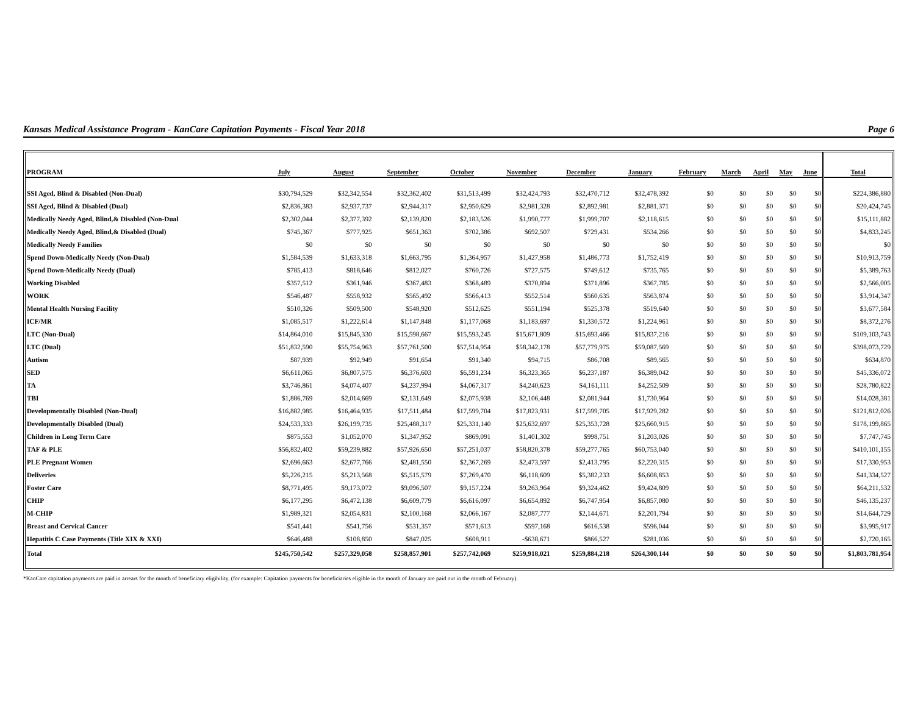Kansas Medical Assistance Program - KanCare Capitation Payments - Fiscal Year 2018 Page 6
| PROGRAM | July | August | September | October | November | December | January | February | March | April | May | June | Total |
| --- | --- | --- | --- | --- | --- | --- | --- | --- | --- | --- | --- | --- | --- |
| SSI Aged, Blind & Disabled (Non-Dual) | $30,794,529 | $32,342,554 | $32,362,402 | $31,513,499 | $32,424,793 | $32,470,712 | $32,478,392 | $0 | $0 | $0 | $0 | $0 | $224,386,880 |
| SSI Aged, Blind & Disabled (Dual) | $2,836,383 | $2,937,737 | $2,944,317 | $2,950,629 | $2,981,328 | $2,892,981 | $2,881,371 | $0 | $0 | $0 | $0 | $0 | $20,424,745 |
| Medically Needy Aged, Blind,& Disabled (Non-Dual | $2,302,044 | $2,377,392 | $2,139,820 | $2,183,526 | $1,990,777 | $1,999,707 | $2,118,615 | $0 | $0 | $0 | $0 | $0 | $15,111,882 |
| Medically Needy Aged, Blind,& Disabled (Dual) | $745,367 | $777,925 | $651,363 | $702,386 | $692,507 | $729,431 | $534,266 | $0 | $0 | $0 | $0 | $0 | $4,833,245 |
| Medically Needy Families | $0 | $0 | $0 | $0 | $0 | $0 | $0 | $0 | $0 | $0 | $0 | $0 | $0 |
| Spend Down-Medically Needy (Non-Dual) | $1,584,539 | $1,633,318 | $1,663,795 | $1,364,957 | $1,427,958 | $1,486,773 | $1,752,419 | $0 | $0 | $0 | $0 | $0 | $10,913,759 |
| Spend Down-Medically Needy (Dual) | $785,413 | $818,646 | $812,027 | $760,726 | $727,575 | $749,612 | $735,765 | $0 | $0 | $0 | $0 | $0 | $5,389,763 |
| Working Disabled | $357,512 | $361,946 | $367,483 | $368,489 | $370,894 | $371,896 | $367,785 | $0 | $0 | $0 | $0 | $0 | $2,566,005 |
| WORK | $546,487 | $558,932 | $565,492 | $566,413 | $552,514 | $560,635 | $563,874 | $0 | $0 | $0 | $0 | $0 | $3,914,347 |
| Mental Health Nursing Facility | $510,326 | $509,500 | $548,920 | $512,625 | $551,194 | $525,378 | $519,640 | $0 | $0 | $0 | $0 | $0 | $3,677,584 |
| ICF/MR | $1,085,517 | $1,222,614 | $1,147,848 | $1,177,068 | $1,183,697 | $1,330,572 | $1,224,961 | $0 | $0 | $0 | $0 | $0 | $8,372,276 |
| LTC (Non-Dual) | $14,864,010 | $15,845,330 | $15,598,667 | $15,593,245 | $15,671,809 | $15,693,466 | $15,837,216 | $0 | $0 | $0 | $0 | $0 | $109,103,743 |
| LTC (Dual) | $51,832,590 | $55,754,963 | $57,761,500 | $57,514,954 | $58,342,178 | $57,779,975 | $59,087,569 | $0 | $0 | $0 | $0 | $0 | $398,073,729 |
| Autism | $87,939 | $92,949 | $91,654 | $91,340 | $94,715 | $86,708 | $89,565 | $0 | $0 | $0 | $0 | $0 | $634,870 |
| SED | $6,611,065 | $6,807,575 | $6,376,603 | $6,591,234 | $6,323,365 | $6,237,187 | $6,389,042 | $0 | $0 | $0 | $0 | $0 | $45,336,072 |
| TA | $3,746,861 | $4,074,407 | $4,237,994 | $4,067,317 | $4,240,623 | $4,161,111 | $4,252,509 | $0 | $0 | $0 | $0 | $0 | $28,780,822 |
| TBI | $1,886,769 | $2,014,669 | $2,131,649 | $2,075,938 | $2,106,448 | $2,081,944 | $1,730,964 | $0 | $0 | $0 | $0 | $0 | $14,028,381 |
| Developmentally Disabled (Non-Dual) | $16,882,985 | $16,464,935 | $17,511,484 | $17,599,704 | $17,823,931 | $17,599,705 | $17,929,282 | $0 | $0 | $0 | $0 | $0 | $121,812,026 |
| Developmentally Disabled (Dual) | $24,533,333 | $26,199,735 | $25,488,317 | $25,331,140 | $25,632,697 | $25,353,728 | $25,660,915 | $0 | $0 | $0 | $0 | $0 | $178,199,865 |
| Children in Long Term Care | $875,553 | $1,052,070 | $1,347,952 | $869,091 | $1,401,302 | $998,751 | $1,203,026 | $0 | $0 | $0 | $0 | $0 | $7,747,745 |
| TAF & PLE | $56,832,402 | $59,239,882 | $57,926,650 | $57,251,037 | $58,820,378 | $59,277,765 | $60,753,040 | $0 | $0 | $0 | $0 | $0 | $410,101,155 |
| PLE Pregnant Women | $2,696,663 | $2,677,766 | $2,481,550 | $2,367,269 | $2,473,597 | $2,413,795 | $2,220,315 | $0 | $0 | $0 | $0 | $0 | $17,330,953 |
| Deliveries | $5,226,215 | $5,213,568 | $5,515,579 | $7,269,470 | $6,118,609 | $5,382,233 | $6,608,853 | $0 | $0 | $0 | $0 | $0 | $41,334,527 |
| Foster Care | $8,771,495 | $9,173,072 | $9,096,507 | $9,157,224 | $9,263,964 | $9,324,462 | $9,424,809 | $0 | $0 | $0 | $0 | $0 | $64,211,532 |
| CHIP | $6,177,295 | $6,472,138 | $6,609,779 | $6,616,097 | $6,654,892 | $6,747,954 | $6,857,080 | $0 | $0 | $0 | $0 | $0 | $46,135,237 |
| M-CHIP | $1,989,321 | $2,054,831 | $2,100,168 | $2,066,167 | $2,087,777 | $2,144,671 | $2,201,794 | $0 | $0 | $0 | $0 | $0 | $14,644,729 |
| Breast and Cervical Cancer | $541,441 | $541,756 | $531,357 | $571,613 | $597,168 | $616,538 | $596,044 | $0 | $0 | $0 | $0 | $0 | $3,995,917 |
| Hepatitis C Case Payments (Title XIX & XXI) | $646,488 | $108,850 | $847,025 | $608,911 | -$638,671 | $866,527 | $281,036 | $0 | $0 | $0 | $0 | $0 | $2,720,165 |
| Total | $245,750,542 | $257,329,058 | $258,857,901 | $257,742,069 | $259,918,021 | $259,884,218 | $264,300,144 | $0 | $0 | $0 | $0 | $0 | $1,803,781,954 |
*KanCare capitation payments are paid in arrears for the month of beneficiary eligibility. (for example: Capitation payments for beneficiaries eligible in the month of January are paid out in the month of February).